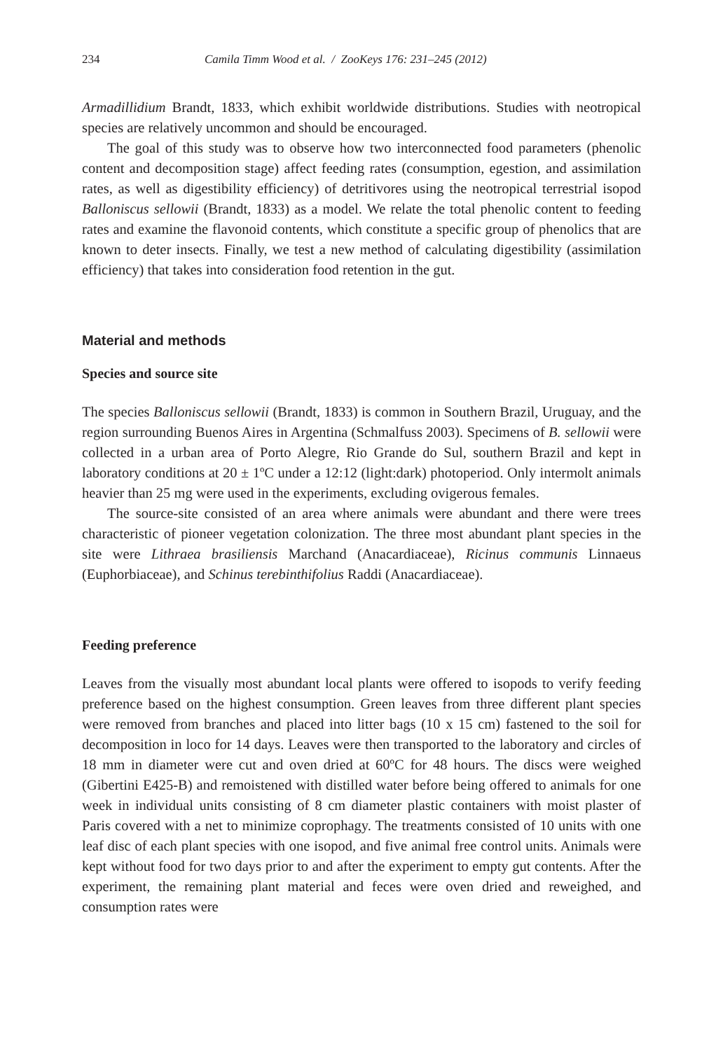234 Camila Timm Wood et al. / ZooKeys 176: 231–245 (2012)
Armadillidium Brandt, 1833, which exhibit worldwide distributions. Studies with neotropical species are relatively uncommon and should be encouraged.
The goal of this study was to observe how two interconnected food parameters (phenolic content and decomposition stage) affect feeding rates (consumption, egestion, and assimilation rates, as well as digestibility efficiency) of detritivores using the neotropical terrestrial isopod Balloniscus sellowii (Brandt, 1833) as a model. We relate the total phenolic content to feeding rates and examine the flavonoid contents, which constitute a specific group of phenolics that are known to deter insects. Finally, we test a new method of calculating digestibility (assimilation efficiency) that takes into consideration food retention in the gut.
Material and methods
Species and source site
The species Balloniscus sellowii (Brandt, 1833) is common in Southern Brazil, Uruguay, and the region surrounding Buenos Aires in Argentina (Schmalfuss 2003). Specimens of B. sellowii were collected in a urban area of Porto Alegre, Rio Grande do Sul, southern Brazil and kept in laboratory conditions at 20 ± 1ºC under a 12:12 (light:dark) photoperiod. Only intermolt animals heavier than 25 mg were used in the experiments, excluding ovigerous females.
The source-site consisted of an area where animals were abundant and there were trees characteristic of pioneer vegetation colonization. The three most abundant plant species in the site were Lithraea brasiliensis Marchand (Anacardiaceae), Ricinus communis Linnaeus (Euphorbiaceae), and Schinus terebinthifolius Raddi (Anacardiaceae).
Feeding preference
Leaves from the visually most abundant local plants were offered to isopods to verify feeding preference based on the highest consumption. Green leaves from three different plant species were removed from branches and placed into litter bags (10 x 15 cm) fastened to the soil for decomposition in loco for 14 days. Leaves were then transported to the laboratory and circles of 18 mm in diameter were cut and oven dried at 60ºC for 48 hours. The discs were weighed (Gibertini E425-B) and remoistened with distilled water before being offered to animals for one week in individual units consisting of 8 cm diameter plastic containers with moist plaster of Paris covered with a net to minimize coprophagy. The treatments consisted of 10 units with one leaf disc of each plant species with one isopod, and five animal free control units. Animals were kept without food for two days prior to and after the experiment to empty gut contents. After the experiment, the remaining plant material and feces were oven dried and reweighed, and consumption rates were